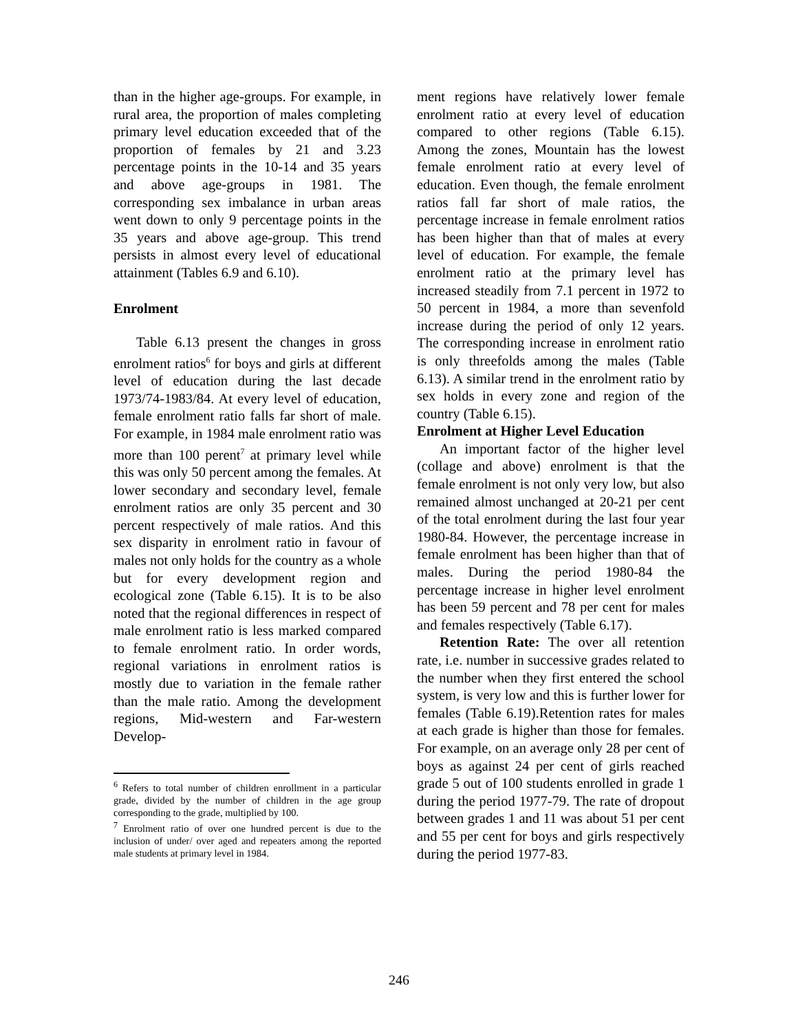than in the higher age-groups. For example, in rural area, the proportion of males completing primary level education exceeded that of the proportion of females by 21 and 3.23 percentage points in the 10-14 and 35 years and above age-groups in 1981. The corresponding sex imbalance in urban areas went down to only 9 percentage points in the 35 years and above age-group. This trend persists in almost every level of educational attainment (Tables 6.9 and 6.10).
Enrolment
Table 6.13 present the changes in gross enrolment ratios<sup>6</sup> for boys and girls at different level of education during the last decade 1973/74-1983/84. At every level of education, female enrolment ratio falls far short of male. For example, in 1984 male enrolment ratio was more than 100 perent<sup>7</sup> at primary level while this was only 50 percent among the females. At lower secondary and secondary level, female enrolment ratios are only 35 percent and 30 percent respectively of male ratios. And this sex disparity in enrolment ratio in favour of males not only holds for the country as a whole but for every development region and ecological zone (Table 6.15). It is to be also noted that the regional differences in respect of male enrolment ratio is less marked compared to female enrolment ratio. In order words, regional variations in enrolment ratios is mostly due to variation in the female rather than the male ratio. Among the development regions, Mid-western and Far-western Develop-
<sup>6</sup> Refers to total number of children enrollment in a particular grade, divided by the number of children in the age group corresponding to the grade, multiplied by 100.
<sup>7</sup> Enrolment ratio of over one hundred percent is due to the inclusion of under/ over aged and repeaters among the reported male students at primary level in 1984.
ment regions have relatively lower female enrolment ratio at every level of education compared to other regions (Table 6.15). Among the zones, Mountain has the lowest female enrolment ratio at every level of education. Even though, the female enrolment ratios fall far short of male ratios, the percentage increase in female enrolment ratios has been higher than that of males at every level of education. For example, the female enrolment ratio at the primary level has increased steadily from 7.1 percent in 1972 to 50 percent in 1984, a more than sevenfold increase during the period of only 12 years. The corresponding increase in enrolment ratio is only threefolds among the males (Table 6.13). A similar trend in the enrolment ratio by sex holds in every zone and region of the country (Table 6.15).
Enrolment at Higher Level Education
An important factor of the higher level (collage and above) enrolment is that the female enrolment is not only very low, but also remained almost unchanged at 20-21 per cent of the total enrolment during the last four year 1980-84. However, the percentage increase in female enrolment has been higher than that of males. During the period 1980-84 the percentage increase in higher level enrolment has been 59 percent and 78 per cent for males and females respectively (Table 6.17).
Retention Rate: The over all retention rate, i.e. number in successive grades related to the number when they first entered the school system, is very low and this is further lower for females (Table 6.19).Retention rates for males at each grade is higher than those for females. For example, on an average only 28 per cent of boys as against 24 per cent of girls reached grade 5 out of 100 students enrolled in grade 1 during the period 1977-79. The rate of dropout between grades 1 and 11 was about 51 per cent and 55 per cent for boys and girls respectively during the period 1977-83.
246